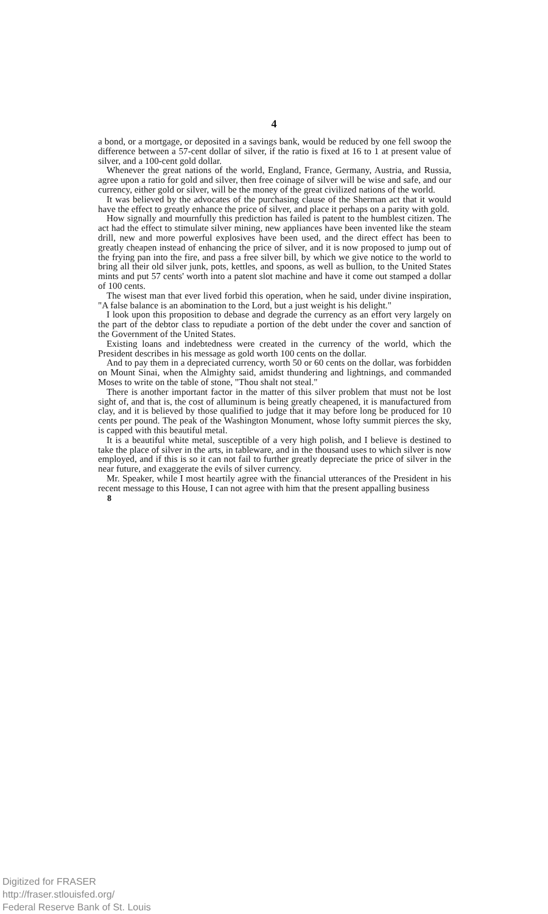4
a bond, or a mortgage, or deposited in a savings bank, would be reduced by one fell swoop the difference between a 57-cent dollar of silver, if the ratio is fixed at 16 to 1 at present value of silver, and a 100-cent gold dollar.
Whenever the great nations of the world, England, France, Germany, Austria, and Russia, agree upon a ratio for gold and silver, then free coinage of silver will be wise and safe, and our currency, either gold or silver, will be the money of the great civilized nations of the world.
It was believed by the advocates of the purchasing clause of the Sherman act that it would have the effect to greatly enhance the price of silver, and place it perhaps on a parity with gold.
How signally and mournfully this prediction has failed is patent to the humblest citizen. The act had the effect to stimulate silver mining, new appliances have been invented like the steam drill, new and more powerful explosives have been used, and the direct effect has been to greatly cheapen instead of enhancing the price of silver, and it is now proposed to jump out of the frying pan into the fire, and pass a free silver bill, by which we give notice to the world to bring all their old silver junk, pots, kettles, and spoons, as well as bullion, to the United States mints and put 57 cents' worth into a patent slot machine and have it come out stamped a dollar of 100 cents.
The wisest man that ever lived forbid this operation, when he said, under divine inspiration, "A false balance is an abomination to the Lord, but a just weight is his delight."
I look upon this proposition to debase and degrade the currency as an effort very largely on the part of the debtor class to repudiate a portion of the debt under the cover and sanction of the Government of the United States.
Existing loans and indebtedness were created in the currency of the world, which the President describes in his message as gold worth 100 cents on the dollar.
And to pay them in a depreciated currency, worth 50 or 60 cents on the dollar, was forbidden on Mount Sinai, when the Almighty said, amidst thundering and lightnings, and commanded Moses to write on the table of stone, "Thou shalt not steal."
There is another important factor in the matter of this silver problem that must not be lost sight of, and that is, the cost of alluminum is being greatly cheapened, it is manufactured from clay, and it is believed by those qualified to judge that it may before long be produced for 10 cents per pound. The peak of the Washington Monument, whose lofty summit pierces the sky, is capped with this beautiful metal.
It is a beautiful white metal, susceptible of a very high polish, and I believe is destined to take the place of silver in the arts, in tableware, and in the thousand uses to which silver is now employed, and if this is so it can not fail to further greatly depreciate the price of silver in the near future, and exaggerate the evils of silver currency.
Mr. Speaker, while I most heartily agree with the financial utterances of the President in his recent message to this House, I can not agree with him that the present appalling business
8
Digitized for FRASER
http://fraser.stlouisfed.org/
Federal Reserve Bank of St. Louis